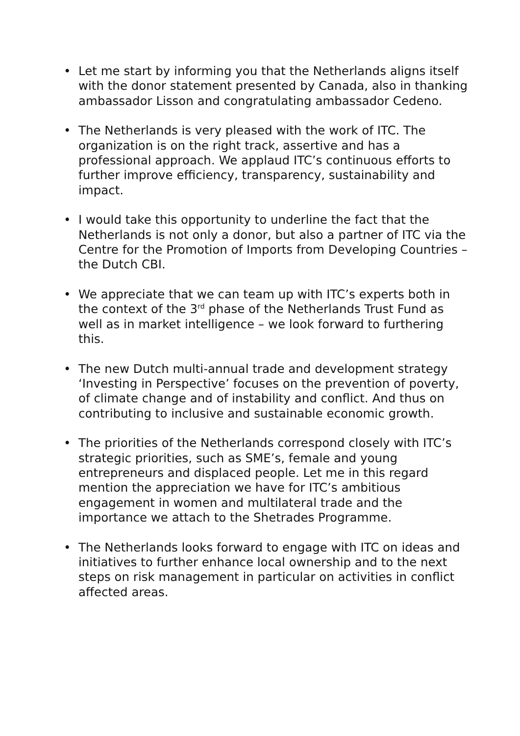• Let me start by informing you that the Netherlands aligns itself with the donor statement presented by Canada, also in thanking ambassador Lisson and congratulating ambassador Cedeno.
• The Netherlands is very pleased with the work of ITC. The organization is on the right track, assertive and has a professional approach. We applaud ITC’s continuous efforts to further improve efficiency, transparency, sustainability and impact.
• I would take this opportunity to underline the fact that the Netherlands is not only a donor, but also a partner of ITC via the Centre for the Promotion of Imports from Developing Countries – the Dutch CBI.
• We appreciate that we can team up with ITC’s experts both in the context of the 3<sup>rd</sup> phase of the Netherlands Trust Fund as well as in market intelligence – we look forward to furthering this.
• The new Dutch multi-annual trade and development strategy ‘Investing in Perspective’ focuses on the prevention of poverty, of climate change and of instability and conflict. And thus on contributing to inclusive and sustainable economic growth.
• The priorities of the Netherlands correspond closely with ITC’s strategic priorities, such as SME’s, female and young entrepreneurs and displaced people. Let me in this regard mention the appreciation we have for ITC’s ambitious engagement in women and multilateral trade and the importance we attach to the Shetrades Programme.
• The Netherlands looks forward to engage with ITC on ideas and initiatives to further enhance local ownership and to the next steps on risk management in particular on activities in conflict affected areas.